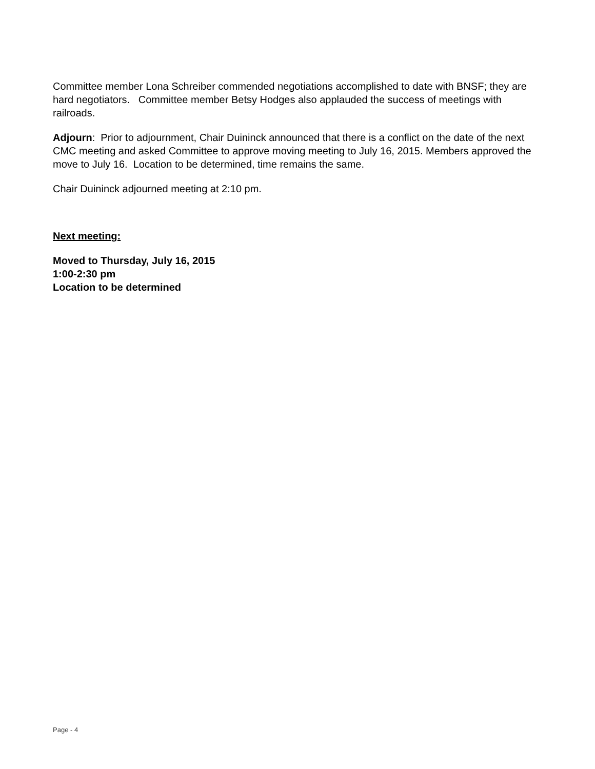Committee member Lona Schreiber commended negotiations accomplished to date with BNSF; they are hard negotiators. Committee member Betsy Hodges also applauded the success of meetings with railroads.
Adjourn: Prior to adjournment, Chair Duininck announced that there is a conflict on the date of the next CMC meeting and asked Committee to approve moving meeting to July 16, 2015. Members approved the move to July 16. Location to be determined, time remains the same.
Chair Duininck adjourned meeting at 2:10 pm.
Next meeting:
Moved to Thursday, July 16, 2015
1:00-2:30 pm
Location to be determined
Page - 4